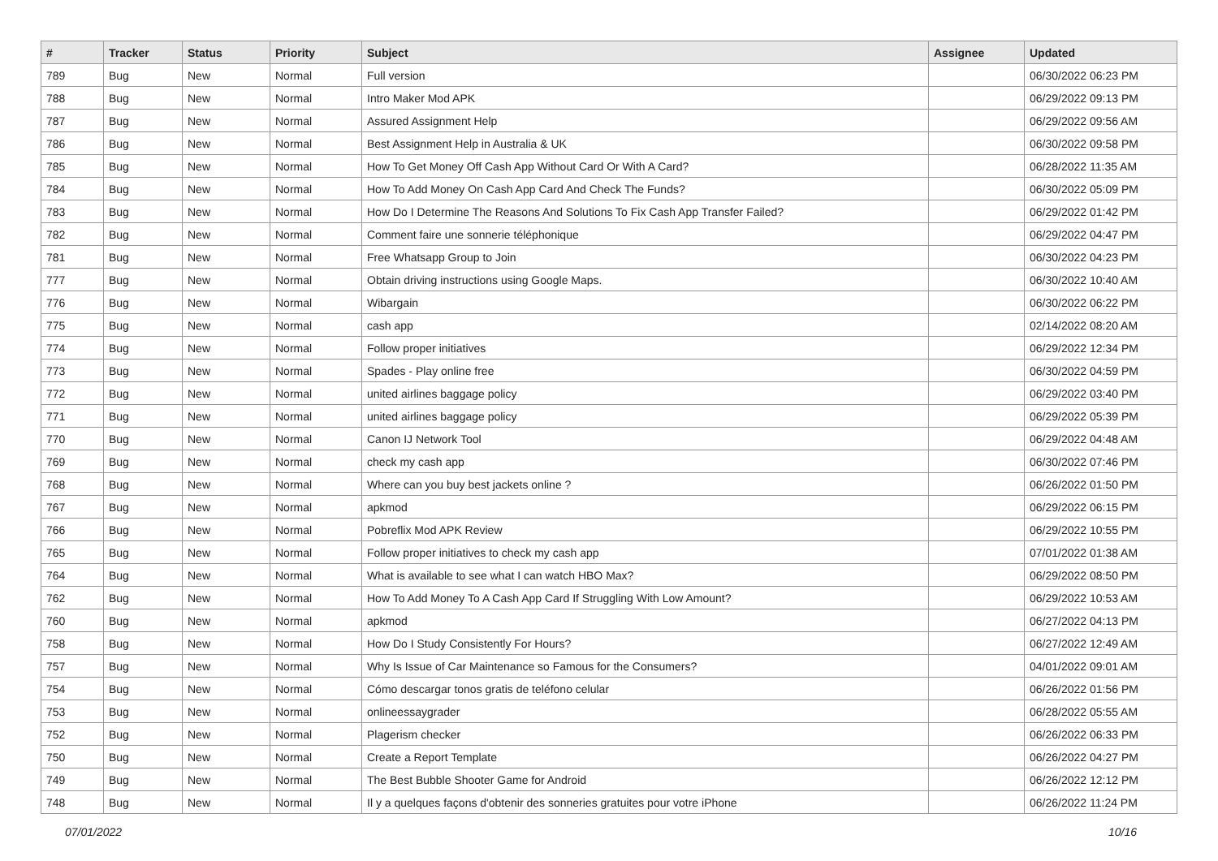| # | Tracker | Status | Priority | Subject | Assignee | Updated |
| --- | --- | --- | --- | --- | --- | --- |
| 789 | Bug | New | Normal | Full version | | 06/30/2022 06:23 PM |
| 788 | Bug | New | Normal | Intro Maker Mod APK | | 06/29/2022 09:13 PM |
| 787 | Bug | New | Normal | Assured Assignment Help | | 06/29/2022 09:56 AM |
| 786 | Bug | New | Normal | Best Assignment Help in Australia & UK | | 06/30/2022 09:58 PM |
| 785 | Bug | New | Normal | How To Get Money Off Cash App Without Card Or With A Card? | | 06/28/2022 11:35 AM |
| 784 | Bug | New | Normal | How To Add Money On Cash App Card And Check The Funds? | | 06/30/2022 05:09 PM |
| 783 | Bug | New | Normal | How Do I Determine The Reasons And Solutions To Fix Cash App Transfer Failed? | | 06/29/2022 01:42 PM |
| 782 | Bug | New | Normal | Comment faire une sonnerie téléphonique | | 06/29/2022 04:47 PM |
| 781 | Bug | New | Normal | Free Whatsapp Group to Join | | 06/30/2022 04:23 PM |
| 777 | Bug | New | Normal | Obtain driving instructions using Google Maps. | | 06/30/2022 10:40 AM |
| 776 | Bug | New | Normal | Wibargain | | 06/30/2022 06:22 PM |
| 775 | Bug | New | Normal | cash app | | 02/14/2022 08:20 AM |
| 774 | Bug | New | Normal | Follow proper initiatives | | 06/29/2022 12:34 PM |
| 773 | Bug | New | Normal | Spades - Play online free | | 06/30/2022 04:59 PM |
| 772 | Bug | New | Normal | united airlines baggage policy | | 06/29/2022 03:40 PM |
| 771 | Bug | New | Normal | united airlines baggage policy | | 06/29/2022 05:39 PM |
| 770 | Bug | New | Normal | Canon IJ Network Tool | | 06/29/2022 04:48 AM |
| 769 | Bug | New | Normal | check my cash app | | 06/30/2022 07:46 PM |
| 768 | Bug | New | Normal | Where can you buy best jackets online ? | | 06/26/2022 01:50 PM |
| 767 | Bug | New | Normal | apkmod | | 06/29/2022 06:15 PM |
| 766 | Bug | New | Normal | Pobreflix Mod APK Review | | 06/29/2022 10:55 PM |
| 765 | Bug | New | Normal | Follow proper initiatives to check my cash app | | 07/01/2022 01:38 AM |
| 764 | Bug | New | Normal | What is available to see what I can watch HBO Max? | | 06/29/2022 08:50 PM |
| 762 | Bug | New | Normal | How To Add Money To A Cash App Card If Struggling With Low Amount? | | 06/29/2022 10:53 AM |
| 760 | Bug | New | Normal | apkmod | | 06/27/2022 04:13 PM |
| 758 | Bug | New | Normal | How Do I Study Consistently For Hours? | | 06/27/2022 12:49 AM |
| 757 | Bug | New | Normal | Why Is Issue of Car Maintenance so Famous for the Consumers? | | 04/01/2022 09:01 AM |
| 754 | Bug | New | Normal | Cómo descargar tonos gratis de teléfono celular | | 06/26/2022 01:56 PM |
| 753 | Bug | New | Normal | onlineessaygrader | | 06/28/2022 05:55 AM |
| 752 | Bug | New | Normal | Plagerism checker | | 06/26/2022 06:33 PM |
| 750 | Bug | New | Normal | Create a Report Template | | 06/26/2022 04:27 PM |
| 749 | Bug | New | Normal | The Best Bubble Shooter Game for Android | | 06/26/2022 12:12 PM |
| 748 | Bug | New | Normal | Il y a quelques façons d'obtenir des sonneries gratuites pour votre iPhone | | 06/26/2022 11:24 PM |
07/01/2022 10/16